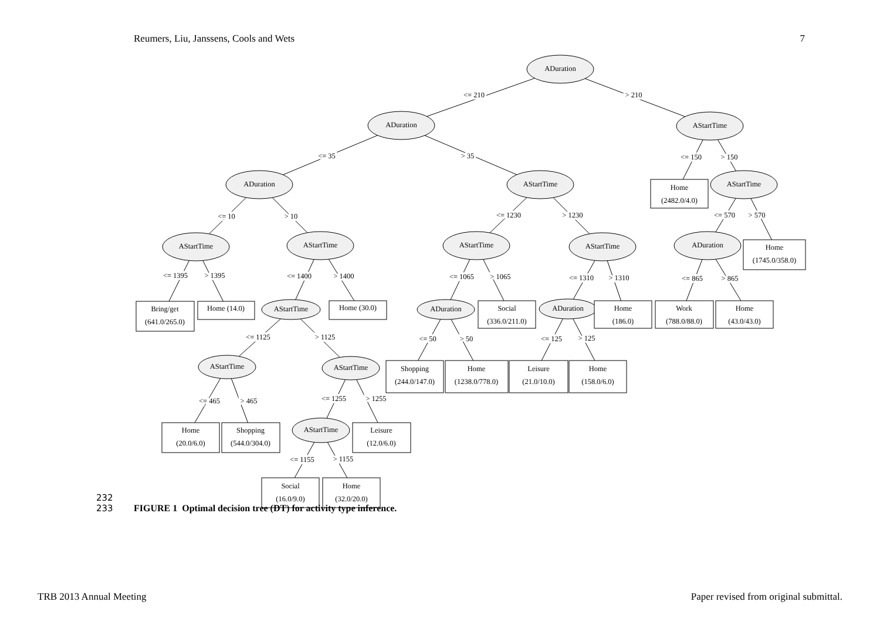Reumers, Liu, Janssens, Cools and Wets 7
ADuration
<= 210
> 210
ADuration
AStartTime
<= 35
> 35
<= 150
> 150
ADuration
AStartTime
Home
(2482.0/4.0)
AStartTime
<= 10
> 10
<= 1230
> 1230
<= 570
> 570
AStartTime
AStartTime
AStartTime
AStartTime
ADuration
Home
(1745.0/358.0)
<= 1395
> 1395
<= 1400
> 1400
<= 1065
> 1065
<= 1310
> 1310
<= 865
> 865
Bring/get
(641.0/265.0)
Home (14.0)
AStartTime
Home (30.0)
ADuration
Social
(336.0/211.0)
ADuration
Home
(186.0)
Work
(788.0/88.0)
Home
(43.0/43.0)
<= 1125
> 1125
<= 50
> 50
<= 125
> 125
AStartTime
AStartTime
Shopping
(244.0/147.0)
Home
(1238.0/778.0)
Leisure
(21.0/10.0)
Home
(158.0/6.0)
<= 465
> 465
<= 1255
> 1255
Home
(20.0/6.0)
Shopping
(544.0/304.0)
AStartTime
Leisure
(12.0/6.0)
<= 1155
> 1155
Social
(16.0/9.0)
Home
(32.0/20.0)
232
233 FIGURE 1 Optimal decision tree (DT) for activity type inference.
TRB 2013 Annual Meeting Paper revised from original submittal.